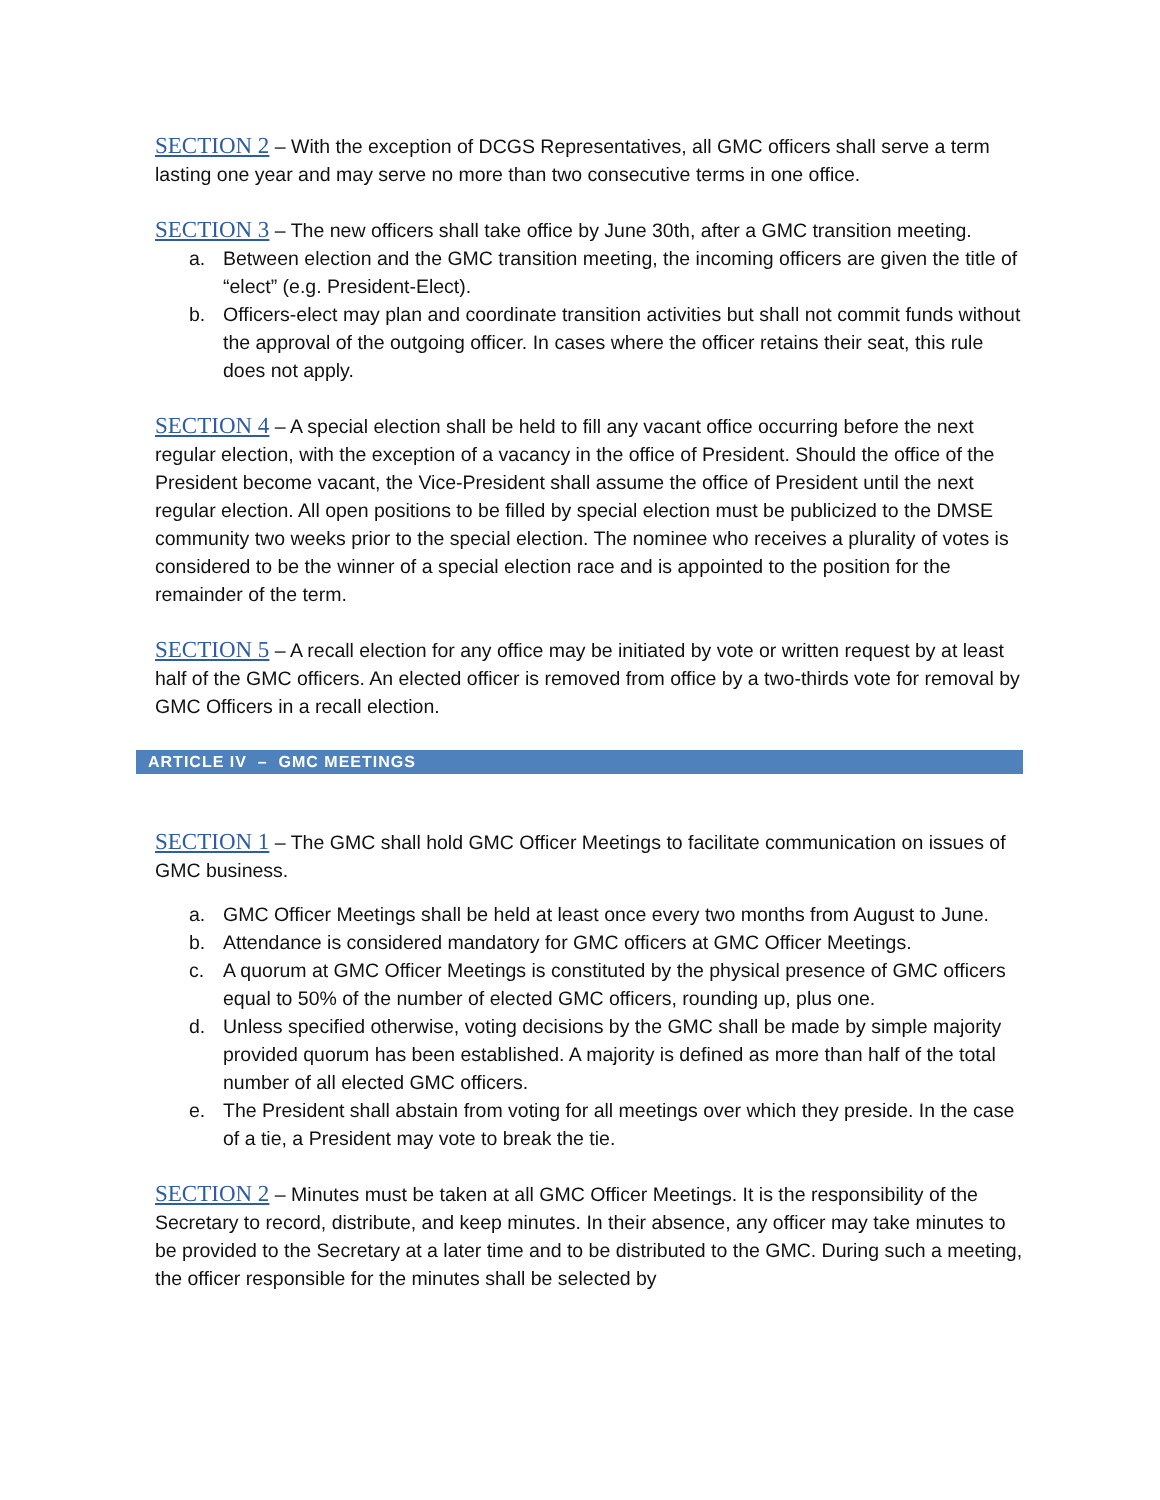SECTION 2 – With the exception of DCGS Representatives, all GMC officers shall serve a term lasting one year and may serve no more than two consecutive terms in one office.
SECTION 3 – The new officers shall take office by June 30th, after a GMC transition meeting.
a. Between election and the GMC transition meeting, the incoming officers are given the title of “elect” (e.g. President-Elect).
b. Officers-elect may plan and coordinate transition activities but shall not commit funds without the approval of the outgoing officer. In cases where the officer retains their seat, this rule does not apply.
SECTION 4 – A special election shall be held to fill any vacant office occurring before the next regular election, with the exception of a vacancy in the office of President. Should the office of the President become vacant, the Vice-President shall assume the office of President until the next regular election. All open positions to be filled by special election must be publicized to the DMSE community two weeks prior to the special election. The nominee who receives a plurality of votes is considered to be the winner of a special election race and is appointed to the position for the remainder of the term.
SECTION 5 – A recall election for any office may be initiated by vote or written request by at least half of the GMC officers. An elected officer is removed from office by a two-thirds vote for removal by GMC Officers in a recall election.
ARTICLE IV – GMC MEETINGS
SECTION 1 – The GMC shall hold GMC Officer Meetings to facilitate communication on issues of GMC business.
a. GMC Officer Meetings shall be held at least once every two months from August to June.
b. Attendance is considered mandatory for GMC officers at GMC Officer Meetings.
c. A quorum at GMC Officer Meetings is constituted by the physical presence of GMC officers equal to 50% of the number of elected GMC officers, rounding up, plus one.
d. Unless specified otherwise, voting decisions by the GMC shall be made by simple majority provided quorum has been established. A majority is defined as more than half of the total number of all elected GMC officers.
e. The President shall abstain from voting for all meetings over which they preside. In the case of a tie, a President may vote to break the tie.
SECTION 2 – Minutes must be taken at all GMC Officer Meetings. It is the responsibility of the Secretary to record, distribute, and keep minutes. In their absence, any officer may take minutes to be provided to the Secretary at a later time and to be distributed to the GMC. During such a meeting, the officer responsible for the minutes shall be selected by